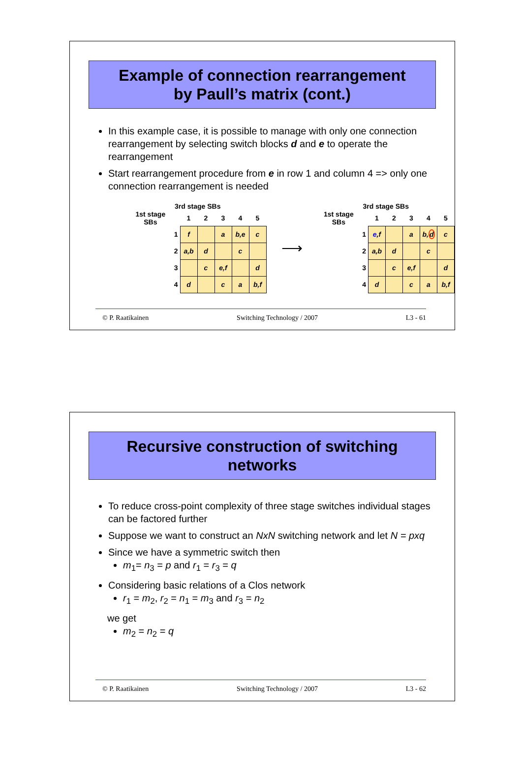Example of connection rearrangement
by Paull’s matrix (cont.)
In this example case, it is possible to manage with only one connection rearrangement by selecting switch blocks d and e to operate the rearrangement
Start rearrangement procedure from e in row 1 and column 4 => only one connection rearrangement is needed
3rd stage SBs
| 1st stage SBs | | 1 | 2 | 3 | 4 | 5 |
| --- | --- | --- | --- | --- | --- | --- |
| | 1 | f | | a | b,e | c |
| | 2 | a,b | d | | c | |
| | 3 | | c | e,f | | d |
| | 4 | d | | c | a | b,f |
⟶
3rd stage SBs
| 1st stage SBs | | 1 | 2 | 3 | 4 | 5 |
| --- | --- | --- | --- | --- | --- | --- |
| | 1 | e ,f | | a | b, d | c |
| | 2 | a,b | d | | c | |
| | 3 | | c | e,f | | d |
| | 4 | d | | c | a | b,f |
© P. Raatikainen Switching Technology / 2007 L3 - 61
Recursive construction of switching
networks
To reduce cross-point complexity of three stage switches individual stages can be factored further
Suppose we want to construct an NxN switching network and let N = pxq
Since we have a symmetric switch then
m<sub>1</sub>= n<sub>3</sub> = p and r<sub>1</sub> = r<sub>3</sub> = q
Considering basic relations of a Clos network
r<sub>1</sub> = m<sub>2</sub>, r<sub>2</sub> = n<sub>1</sub> = m<sub>3</sub> and r<sub>3</sub> = n<sub>2</sub>
we get
m<sub>2</sub> = n<sub>2</sub> = q
© P. Raatikainen Switching Technology / 2007 L3 - 62